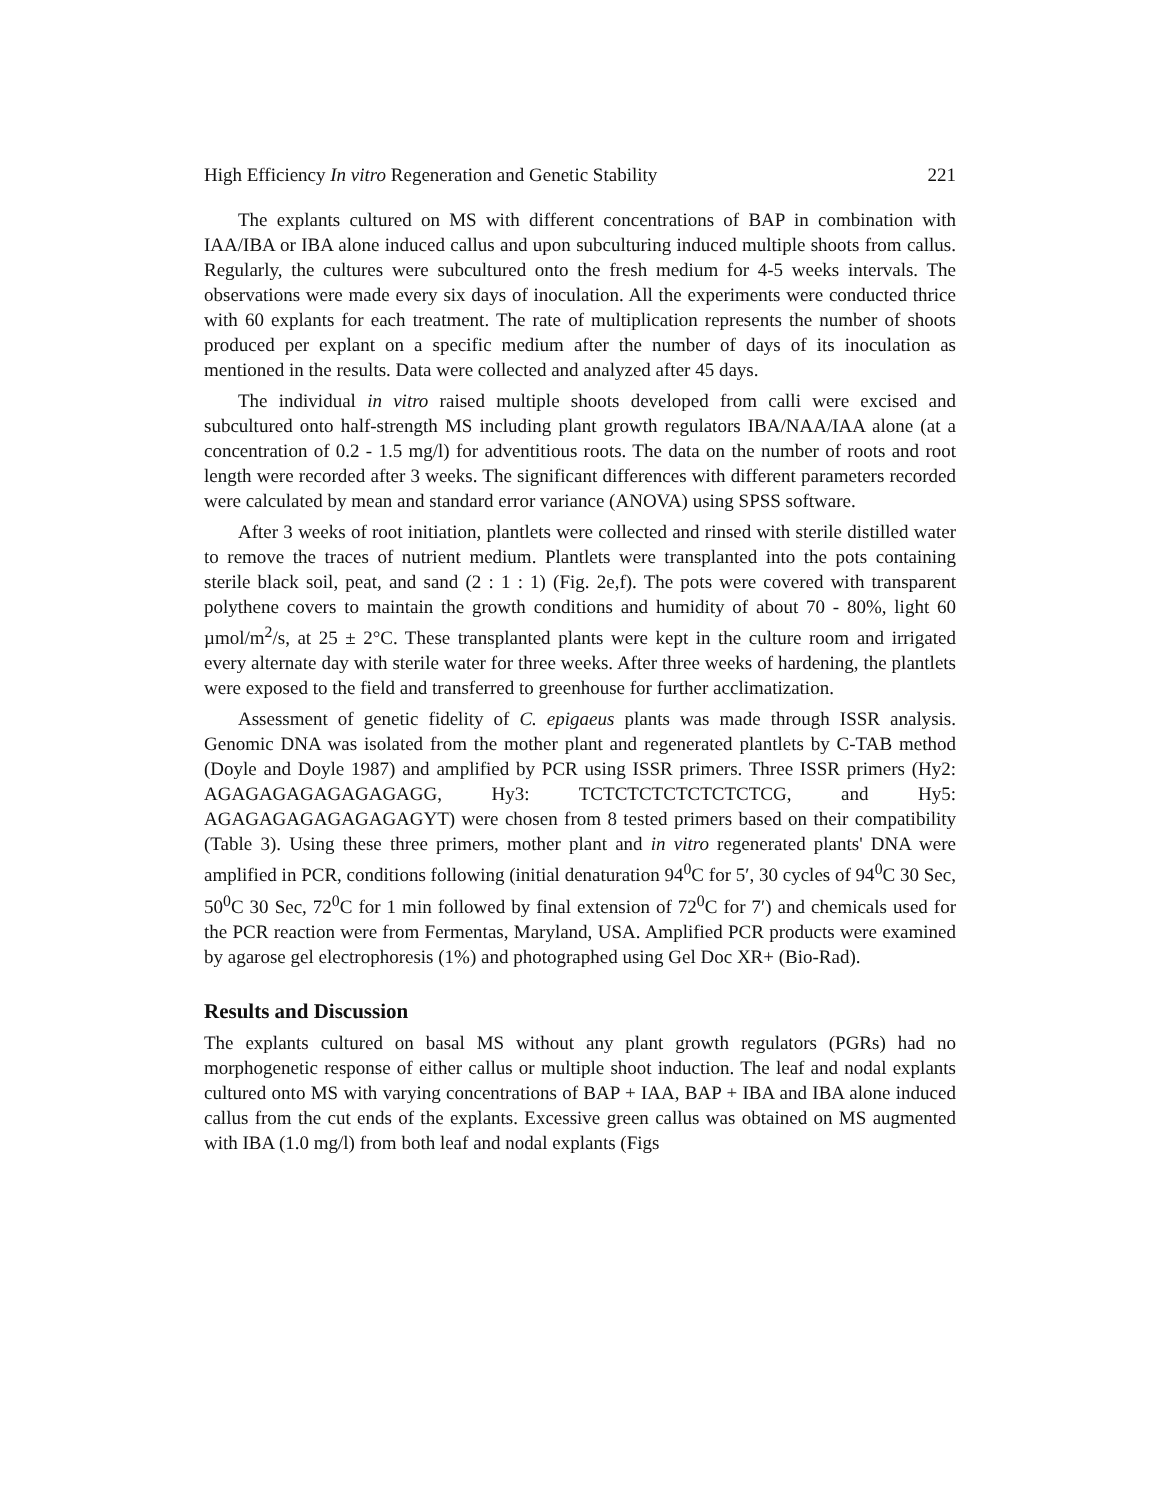High Efficiency In vitro Regeneration and Genetic Stability 221
The explants cultured on MS with different concentrations of BAP in combination with IAA/IBA or IBA alone induced callus and upon subculturing induced multiple shoots from callus. Regularly, the cultures were subcultured onto the fresh medium for 4-5 weeks intervals. The observations were made every six days of inoculation. All the experiments were conducted thrice with 60 explants for each treatment. The rate of multiplication represents the number of shoots produced per explant on a specific medium after the number of days of its inoculation as mentioned in the results. Data were collected and analyzed after 45 days.
The individual in vitro raised multiple shoots developed from calli were excised and subcultured onto half-strength MS including plant growth regulators IBA/NAA/IAA alone (at a concentration of 0.2 - 1.5 mg/l) for adventitious roots. The data on the number of roots and root length were recorded after 3 weeks. The significant differences with different parameters recorded were calculated by mean and standard error variance (ANOVA) using SPSS software.
After 3 weeks of root initiation, plantlets were collected and rinsed with sterile distilled water to remove the traces of nutrient medium. Plantlets were transplanted into the pots containing sterile black soil, peat, and sand (2 : 1 : 1) (Fig. 2e,f). The pots were covered with transparent polythene covers to maintain the growth conditions and humidity of about 70 - 80%, light 60 µmol/m<sup>2</sup>/s, at 25 ± 2°C. These transplanted plants were kept in the culture room and irrigated every alternate day with sterile water for three weeks. After three weeks of hardening, the plantlets were exposed to the field and transferred to greenhouse for further acclimatization.
Assessment of genetic fidelity of C. epigaeus plants was made through ISSR analysis. Genomic DNA was isolated from the mother plant and regenerated plantlets by C-TAB method (Doyle and Doyle 1987) and amplified by PCR using ISSR primers. Three ISSR primers (Hy2: AGAGAGAGAGAGAGAGG, Hy3: TCTCTCTCTCTCTCTCG, and Hy5: AGAGAGAGAGAGAGAGYT) were chosen from 8 tested primers based on their compatibility (Table 3). Using these three primers, mother plant and in vitro regenerated plants' DNA were amplified in PCR, conditions following (initial denaturation 94<sup>0</sup>C for 5′, 30 cycles of 94<sup>0</sup>C 30 Sec, 50<sup>0</sup>C 30 Sec, 72<sup>0</sup>C for 1 min followed by final extension of 72<sup>0</sup>C for 7′) and chemicals used for the PCR reaction were from Fermentas, Maryland, USA. Amplified PCR products were examined by agarose gel electrophoresis (1%) and photographed using Gel Doc XR+ (Bio-Rad).
Results and Discussion
The explants cultured on basal MS without any plant growth regulators (PGRs) had no morphogenetic response of either callus or multiple shoot induction. The leaf and nodal explants cultured onto MS with varying concentrations of BAP + IAA, BAP + IBA and IBA alone induced callus from the cut ends of the explants. Excessive green callus was obtained on MS augmented with IBA (1.0 mg/l) from both leaf and nodal explants (Figs